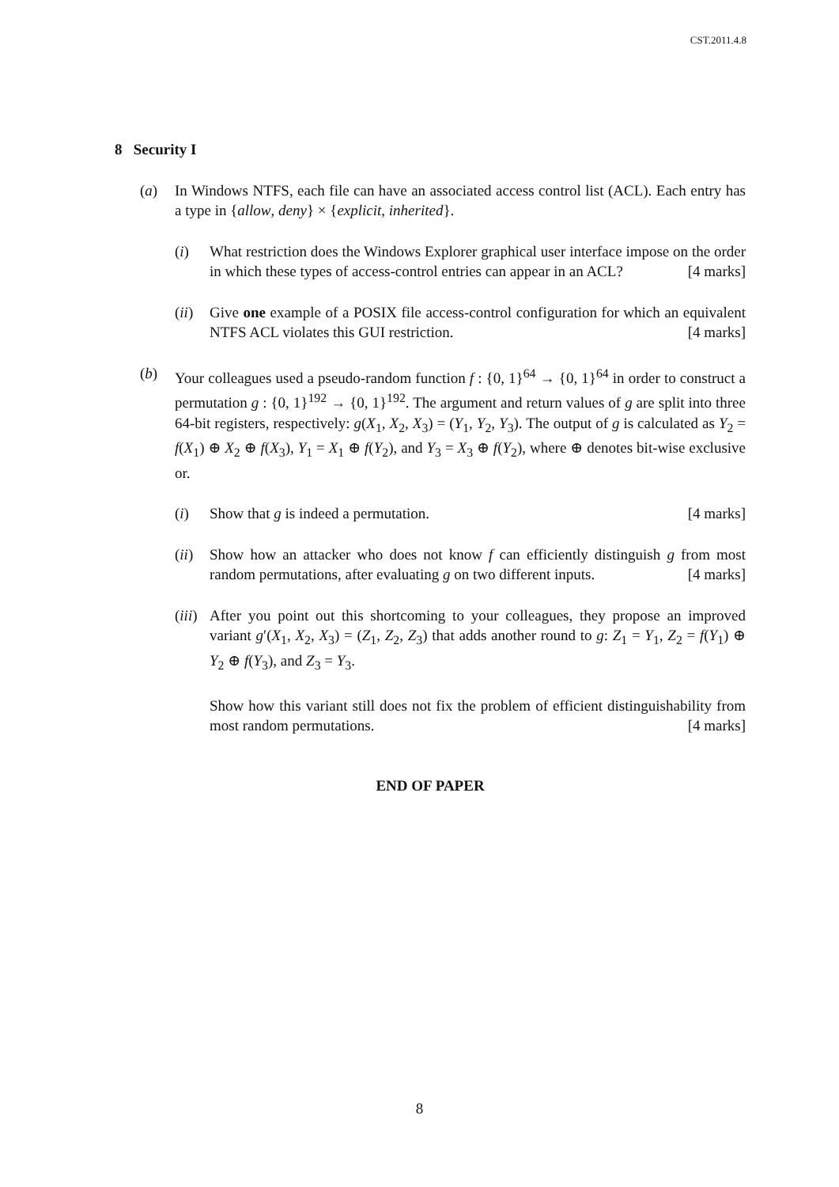CST.2011.4.8
8 Security I
(a) In Windows NTFS, each file can have an associated access control list (ACL). Each entry has a type in {allow, deny} × {explicit, inherited}.
(i) What restriction does the Windows Explorer graphical user interface impose on the order in which these types of access-control entries can appear in an ACL? [4 marks]
(ii)
Give one example of a POSIX file access-control configuration for which an equivalent NTFS ACL violates this GUI restriction. [4 marks]
(b) Your colleagues used a pseudo-random function f : {0, 1}<sup>64</sup> → {0, 1}<sup>64</sup> in order to construct a permutation g : {0, 1}<sup>192</sup> → {0, 1}<sup>192</sup>. The argument and return values of g are split into three 64-bit registers, respectively: g(X<sub>1</sub>, X<sub>2</sub>, X<sub>3</sub>) = (Y<sub>1</sub>, Y<sub>2</sub>, Y<sub>3</sub>). The output of g is calculated as Y<sub>2</sub> = f(X<sub>1</sub>) ⊕ X<sub>2</sub> ⊕ f(X<sub>3</sub>), Y<sub>1</sub> = X<sub>1</sub> ⊕ f(Y<sub>2</sub>), and Y<sub>3</sub> = X<sub>3</sub> ⊕ f(Y<sub>2</sub>), where ⊕ denotes bit-wise exclusive or.
(i) Show that g is indeed a permutation. [4 marks]
(ii)
Show how an attacker who does not know f can efficiently distinguish g from most random permutations, after evaluating g on two different inputs. [4 marks]
(iii)
After you point out this shortcoming to your colleagues, they propose an improved variant g′(X<sub>1</sub>, X<sub>2</sub>, X<sub>3</sub>) = (Z<sub>1</sub>, Z<sub>2</sub>, Z<sub>3</sub>) that adds another round to g: Z<sub>1</sub> = Y<sub>1</sub>, Z<sub>2</sub> = f(Y<sub>1</sub>) ⊕ Y<sub>2</sub> ⊕ f(Y<sub>3</sub>), and Z<sub>3</sub> = Y<sub>3</sub>.
Show how this variant still does not fix the problem of efficient distinguishability from most random permutations. [4 marks]
END OF PAPER
8